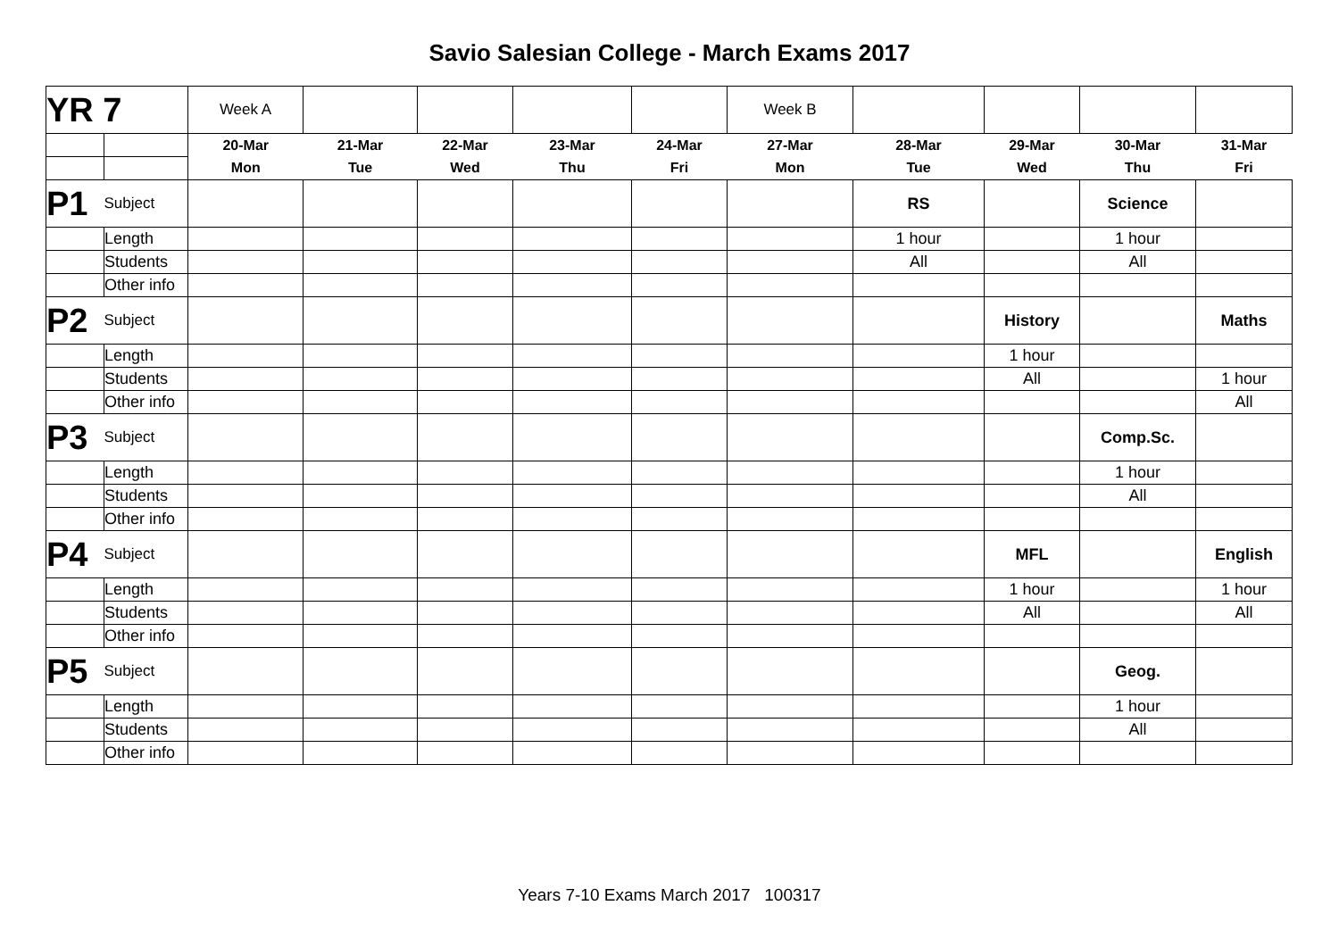Savio Salesian College - March Exams 2017
| YR 7 | | Week A | | | | | Week B | | | | |
| | | 20-Mar | 21-Mar | 22-Mar | 23-Mar | 24-Mar | 27-Mar | 28-Mar | 29-Mar | 30-Mar | 31-Mar |
| | | Mon | Tue | Wed | Thu | Fri | Mon | Tue | Wed | Thu | Fri |
| P1 | Subject | | | | | | | RS | | Science | |
| | Length | | | | | | | 1 hour | | 1 hour | |
| | Students | | | | | | | All | | All | |
| | Other info | | | | | | | | | | |
| P2 | Subject | | | | | | | | History | | Maths |
| | Length | | | | | | | | 1 hour | | |
| | Students | | | | | | | | All | | 1 hour |
| | Other info | | | | | | | | | | All |
| P3 | Subject | | | | | | | | | Comp.Sc. | |
| | Length | | | | | | | | | 1 hour | |
| | Students | | | | | | | | | All | |
| | Other info | | | | | | | | | | |
| P4 | Subject | | | | | | | | MFL | | English |
| | Length | | | | | | | | 1 hour | | 1 hour |
| | Students | | | | | | | | All | | All |
| | Other info | | | | | | | | | | |
| P5 | Subject | | | | | | | | | Geog. | |
| | Length | | | | | | | | | 1 hour | |
| | Students | | | | | | | | | All | |
| | Other info | | | | | | | | | | |
Years 7-10 Exams March 2017 100317